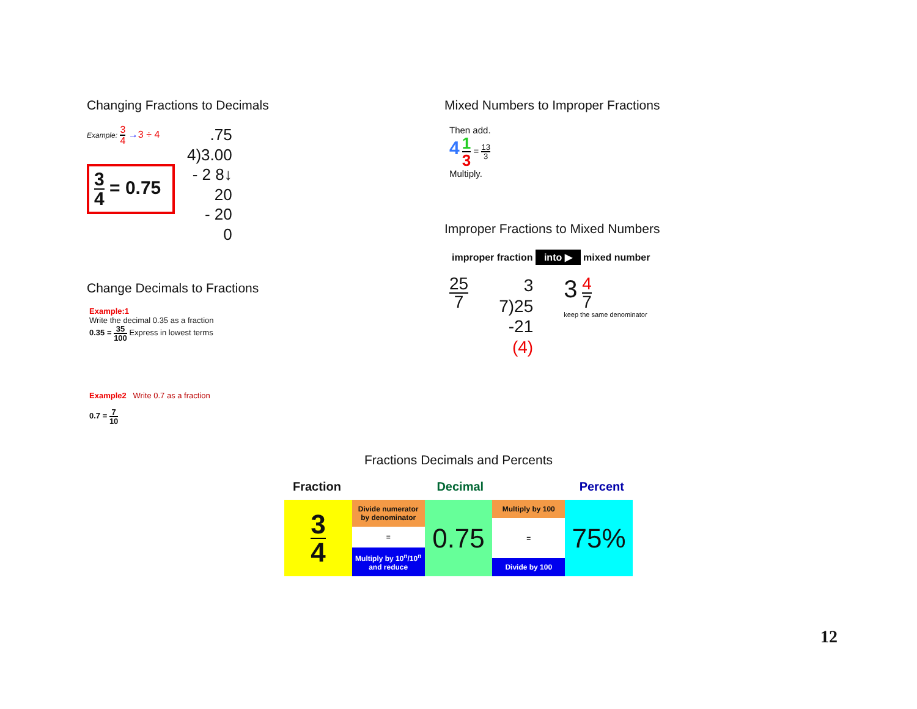Changing Fractions to Decimals
Example: 3 4 →3 ÷ 4
3 4 = 0.75
.75
4)3.00
- 2 8↓
20
- 20
0
Change Decimals to Fractions
Example:1
Write the decimal 0.35 as a fraction
0.35 = 35 100 Express in lowest terms
Example2 Write 0.7 as a fraction
0.7 = 7 10
Mixed Numbers to Improper Fractions
Then add.
4 1 3 = 13 3
Multiply.
Improper Fractions to Mixed Numbers
improper fraction into ▶ mixed number
25 7
3
7)25
-21
(4)
3 4 7
keep the same denominator
Fractions Decimals and Percents
Fraction Decimal Percent
3 4
Divide numerator by denominator
=
Multiply by 10<sup>n</sup>/10<sup>n</sup> and reduce
0.75
Multiply by 100
=
Divide by 100
75%
12